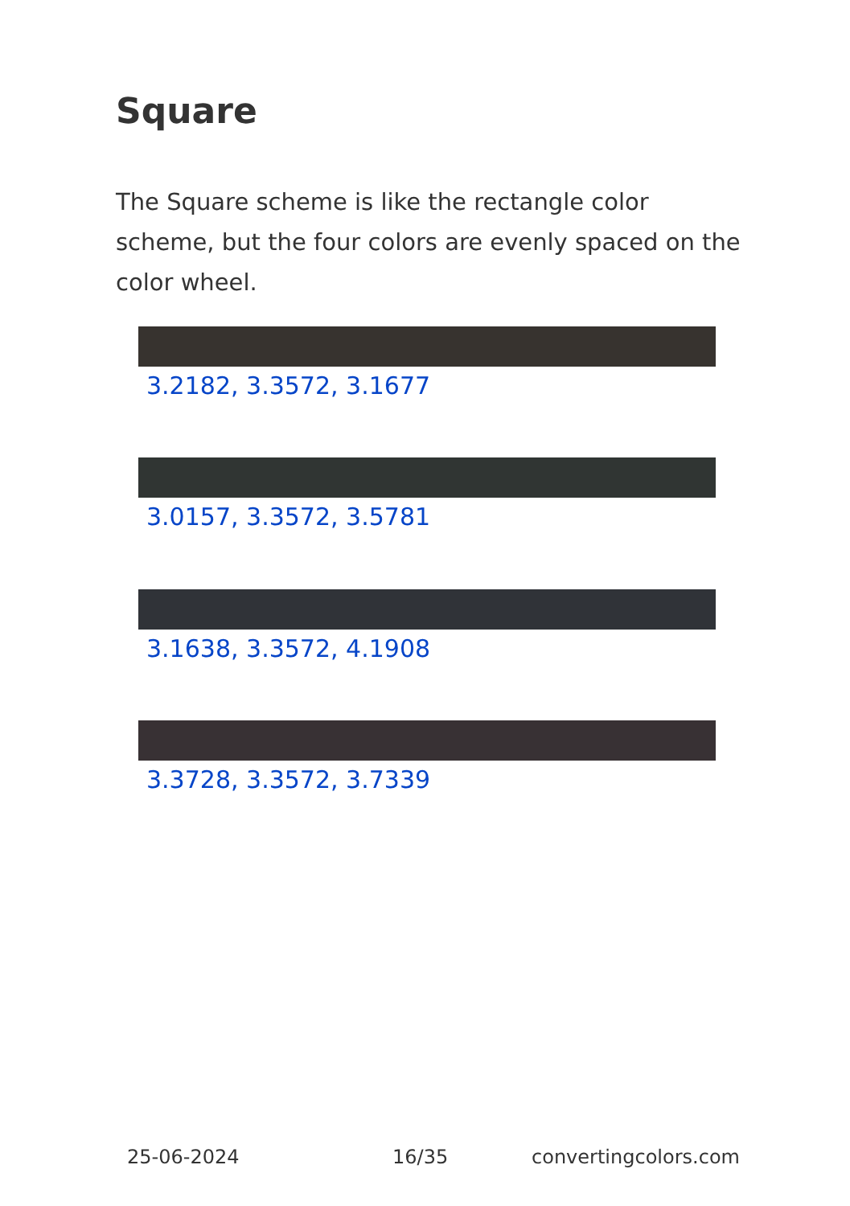Square
The Square scheme is like the rectangle color scheme, but the four colors are evenly spaced on the color wheel.
3.2182, 3.3572, 3.1677
3.0157, 3.3572, 3.5781
3.1638, 3.3572, 4.1908
3.3728, 3.3572, 3.7339
25-06-2024 16/35 convertingcolors.com